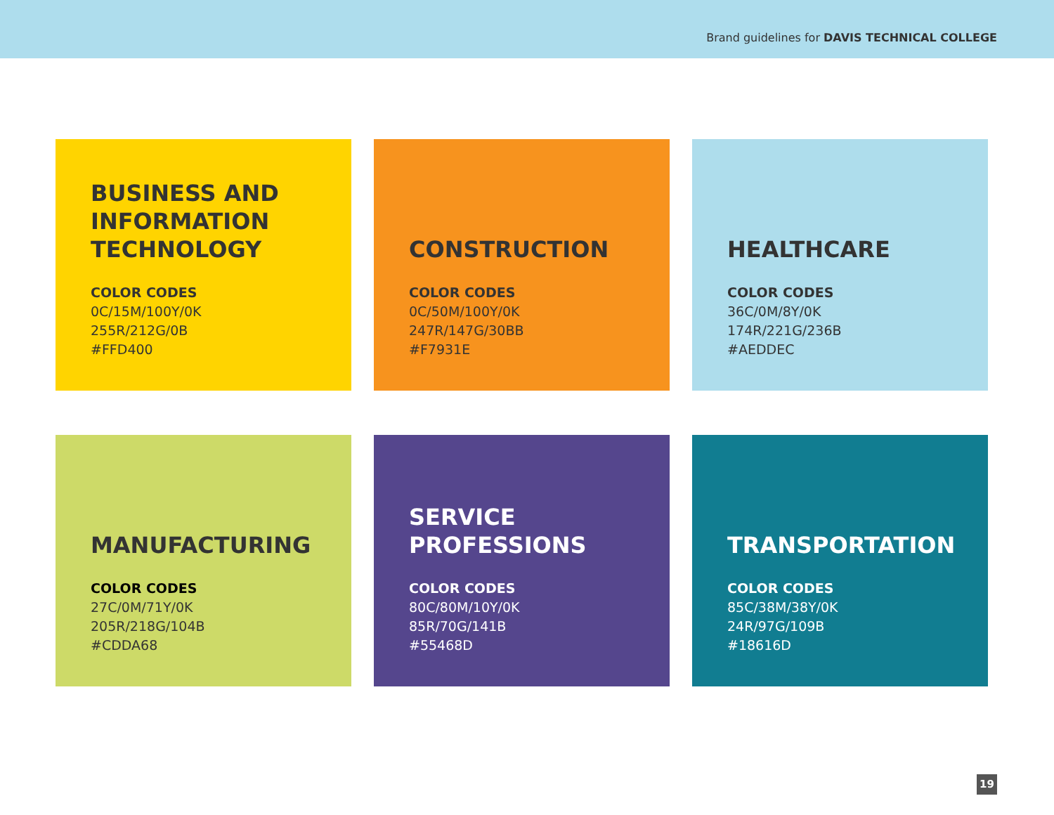Brand guidelines for DAVIS TECHNICAL COLLEGE
BUSINESS AND
INFORMATION
TECHNOLOGY
COLOR CODES
0C/15M/100Y/0K
255R/212G/0B
#FFD400
CONSTRUCTION
COLOR CODES
0C/50M/100Y/0K
247R/147G/30BB
#F7931E
HEALTHCARE
COLOR CODES
36C/0M/8Y/0K
174R/221G/236B
#AEDDEC
MANUFACTURING
COLOR CODES
27C/0M/71Y/0K
205R/218G/104B
#CDDA68
SERVICE
PROFESSIONS
COLOR CODES
80C/80M/10Y/0K
85R/70G/141B
#55468D
TRANSPORTATION
COLOR CODES
85C/38M/38Y/0K
24R/97G/109B
#18616D
19